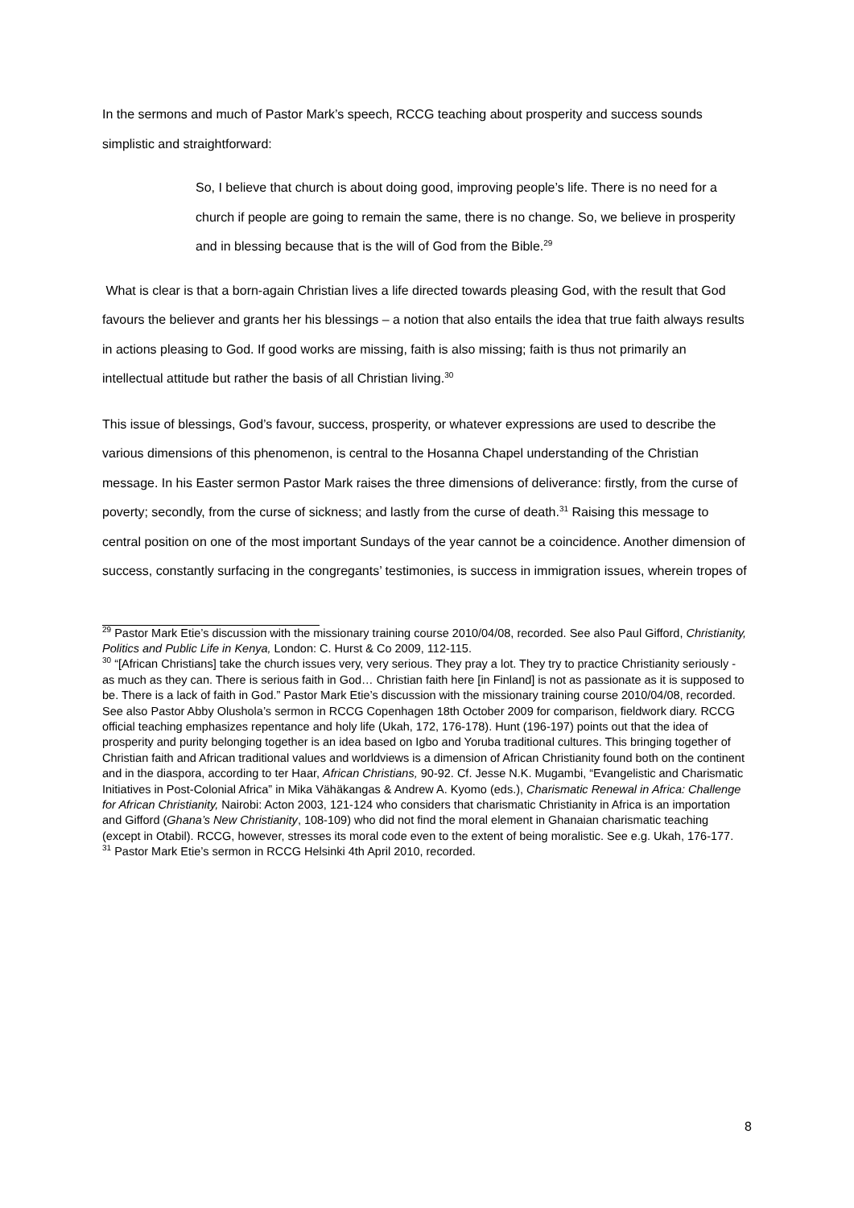In the sermons and much of Pastor Mark’s speech, RCCG teaching about prosperity and success sounds simplistic and straightforward:
So, I believe that church is about doing good, improving people’s life. There is no need for a church if people are going to remain the same, there is no change. So, we believe in prosperity and in blessing because that is the will of God from the Bible.<sup>29</sup>
What is clear is that a born-again Christian lives a life directed towards pleasing God, with the result that God favours the believer and grants her his blessings – a notion that also entails the idea that true faith always results in actions pleasing to God. If good works are missing, faith is also missing; faith is thus not primarily an intellectual attitude but rather the basis of all Christian living.<sup>30</sup>
This issue of blessings, God’s favour, success, prosperity, or whatever expressions are used to describe the various dimensions of this phenomenon, is central to the Hosanna Chapel understanding of the Christian message. In his Easter sermon Pastor Mark raises the three dimensions of deliverance: firstly, from the curse of poverty; secondly, from the curse of sickness; and lastly from the curse of death.<sup>31</sup> Raising this message to central position on one of the most important Sundays of the year cannot be a coincidence. Another dimension of success, constantly surfacing in the congregants’ testimonies, is success in immigration issues, wherein tropes of
<sup>29</sup> Pastor Mark Etie’s discussion with the missionary training course 2010/04/08, recorded. See also Paul Gifford, Christianity, Politics and Public Life in Kenya, London: C. Hurst & Co 2009, 112-115.
<sup>30</sup> “[African Christians] take the church issues very, very serious. They pray a lot. They try to practice Christianity seriously - as much as they can. There is serious faith in God… Christian faith here [in Finland] is not as passionate as it is supposed to be. There is a lack of faith in God.” Pastor Mark Etie’s discussion with the missionary training course 2010/04/08, recorded. See also Pastor Abby Olushola’s sermon in RCCG Copenhagen 18th October 2009 for comparison, fieldwork diary. RCCG official teaching emphasizes repentance and holy life (Ukah, 172, 176-178). Hunt (196-197) points out that the idea of prosperity and purity belonging together is an idea based on Igbo and Yoruba traditional cultures. This bringing together of Christian faith and African traditional values and worldviews is a dimension of African Christianity found both on the continent and in the diaspora, according to ter Haar, African Christians, 90-92. Cf. Jesse N.K. Mugambi, “Evangelistic and Charismatic Initiatives in Post-Colonial Africa” in Mika Vähäkangas & Andrew A. Kyomo (eds.), Charismatic Renewal in Africa: Challenge for African Christianity, Nairobi: Acton 2003, 121-124 who considers that charismatic Christianity in Africa is an importation and Gifford (Ghana’s New Christianity, 108-109) who did not find the moral element in Ghanaian charismatic teaching (except in Otabil). RCCG, however, stresses its moral code even to the extent of being moralistic. See e.g. Ukah, 176-177.
<sup>31</sup> Pastor Mark Etie’s sermon in RCCG Helsinki 4th April 2010, recorded.
8